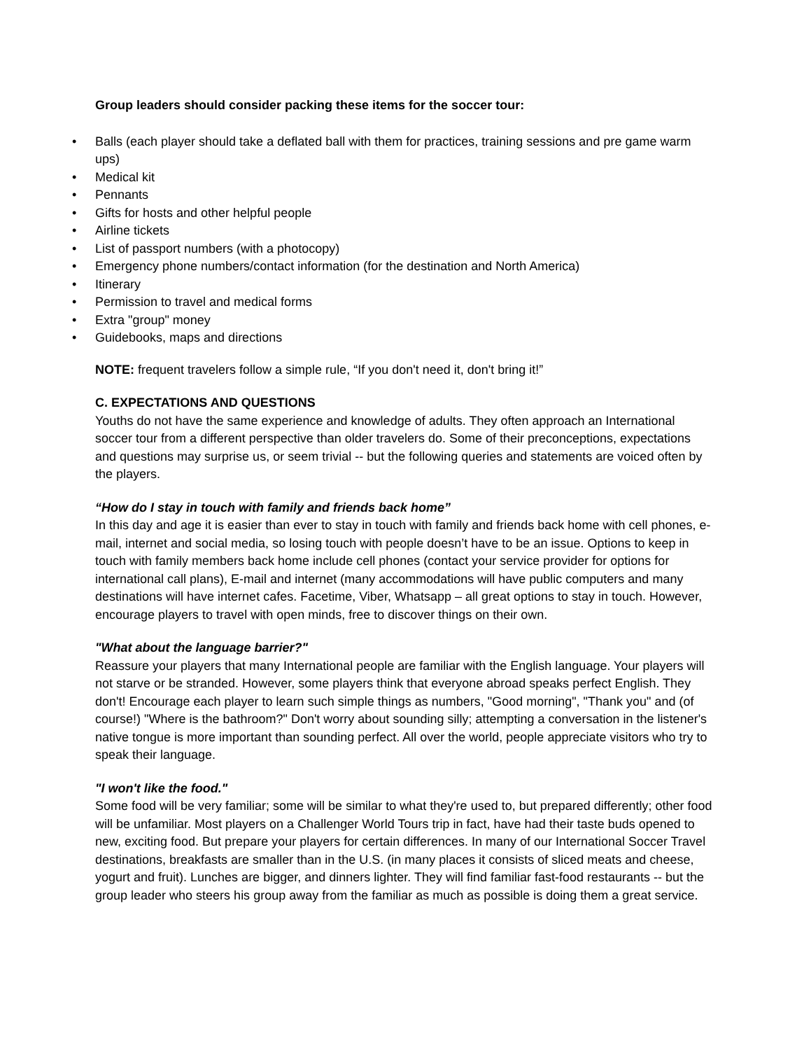Group leaders should consider packing these items for the soccer tour:
• Balls (each player should take a deflated ball with them for practices, training sessions and pre game warm ups)
• Medical kit
• Pennants
• Gifts for hosts and other helpful people
• Airline tickets
• List of passport numbers (with a photocopy)
• Emergency phone numbers/contact information (for the destination and North America)
• Itinerary
• Permission to travel and medical forms
• Extra "group" money
• Guidebooks, maps and directions
NOTE: frequent travelers follow a simple rule, “If you don't need it, don't bring it!”
C. EXPECTATIONS AND QUESTIONS
Youths do not have the same experience and knowledge of adults. They often approach an International soccer tour from a different perspective than older travelers do. Some of their preconceptions, expectations and questions may surprise us, or seem trivial -- but the following queries and statements are voiced often by the players.
“How do I stay in touch with family and friends back home”
In this day and age it is easier than ever to stay in touch with family and friends back home with cell phones, e-mail, internet and social media, so losing touch with people doesn’t have to be an issue. Options to keep in touch with family members back home include cell phones (contact your service provider for options for international call plans), E-mail and internet (many accommodations will have public computers and many destinations will have internet cafes. Facetime, Viber, Whatsapp – all great options to stay in touch. However, encourage players to travel with open minds, free to discover things on their own.
"What about the language barrier?"
Reassure your players that many International people are familiar with the English language. Your players will not starve or be stranded. However, some players think that everyone abroad speaks perfect English. They don't! Encourage each player to learn such simple things as numbers, "Good morning", "Thank you" and (of course!) "Where is the bathroom?" Don't worry about sounding silly; attempting a conversation in the listener's native tongue is more important than sounding perfect. All over the world, people appreciate visitors who try to speak their language.
"I won't like the food."
Some food will be very familiar; some will be similar to what they're used to, but prepared differently; other food will be unfamiliar. Most players on a Challenger World Tours trip in fact, have had their taste buds opened to new, exciting food. But prepare your players for certain differences. In many of our International Soccer Travel destinations, breakfasts are smaller than in the U.S. (in many places it consists of sliced meats and cheese, yogurt and fruit). Lunches are bigger, and dinners lighter. They will find familiar fast-food restaurants -- but the group leader who steers his group away from the familiar as much as possible is doing them a great service.